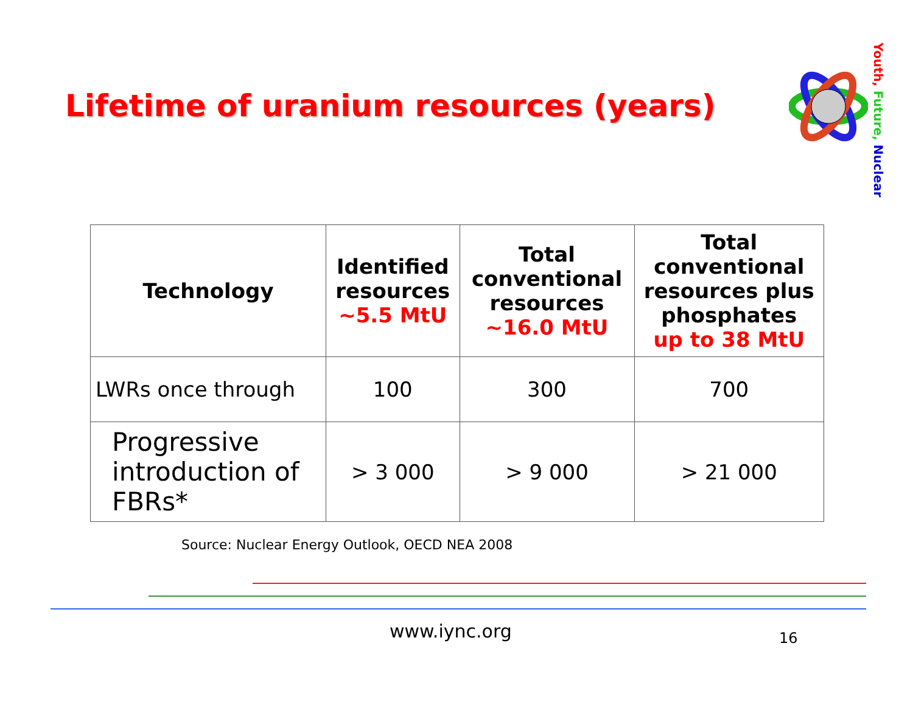Lifetime of uranium resources (years)
Youth, Future, Nuclear
| Technology | Identified resources ~5.5 MtU | Total conventional resources ~16.0 MtU | Total conventional resources plus phosphates up to 38 MtU |
| --- | --- | --- | --- |
| LWRs once through | 100 | 300 | 700 |
| Progressive introduction of FBRs* | > 3 000 | > 9 000 | > 21 000 |
Source: Nuclear Energy Outlook, OECD NEA 2008
www.iync.org 16